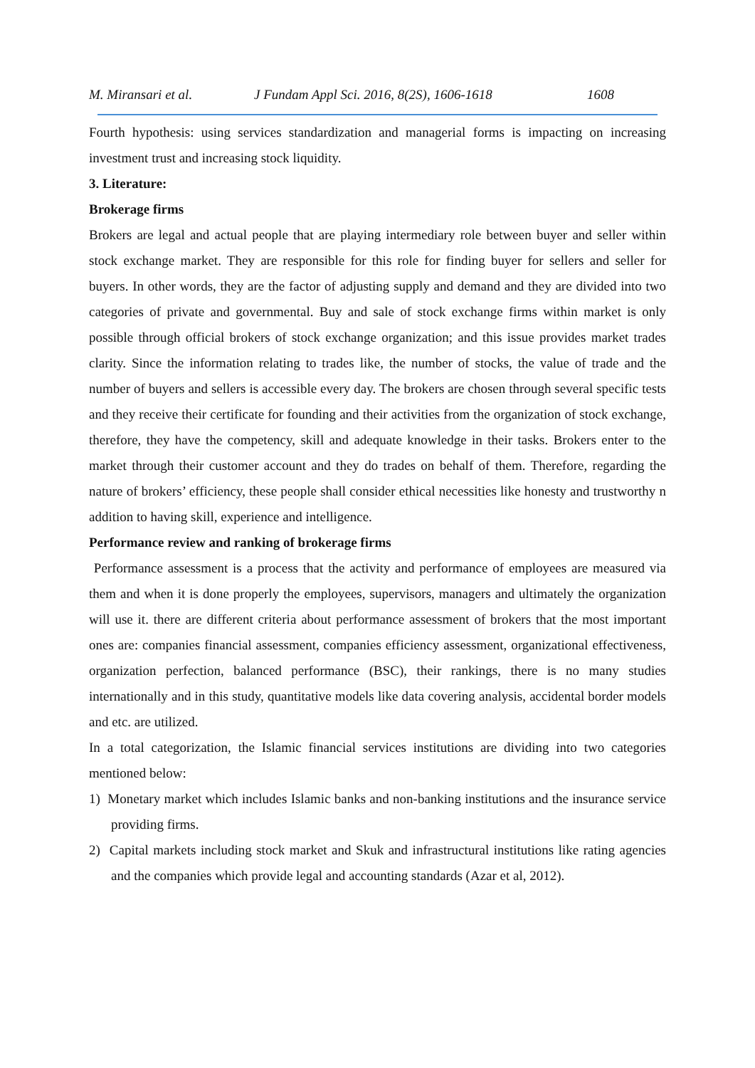M. Miransari et al. J Fundam Appl Sci. 2016, 8(2S), 1606-1618 1608
Fourth hypothesis: using services standardization and managerial forms is impacting on increasing investment trust and increasing stock liquidity.
3. Literature:
Brokerage firms
Brokers are legal and actual people that are playing intermediary role between buyer and seller within stock exchange market. They are responsible for this role for finding buyer for sellers and seller for buyers. In other words, they are the factor of adjusting supply and demand and they are divided into two categories of private and governmental. Buy and sale of stock exchange firms within market is only possible through official brokers of stock exchange organization; and this issue provides market trades clarity. Since the information relating to trades like, the number of stocks, the value of trade and the number of buyers and sellers is accessible every day. The brokers are chosen through several specific tests and they receive their certificate for founding and their activities from the organization of stock exchange, therefore, they have the competency, skill and adequate knowledge in their tasks. Brokers enter to the market through their customer account and they do trades on behalf of them. Therefore, regarding the nature of brokers’ efficiency, these people shall consider ethical necessities like honesty and trustworthy n addition to having skill, experience and intelligence.
Performance review and ranking of brokerage firms
Performance assessment is a process that the activity and performance of employees are measured via them and when it is done properly the employees, supervisors, managers and ultimately the organization will use it. there are different criteria about performance assessment of brokers that the most important ones are: companies financial assessment, companies efficiency assessment, organizational effectiveness, organization perfection, balanced performance (BSC), their rankings, there is no many studies internationally and in this study, quantitative models like data covering analysis, accidental border models and etc. are utilized.
In a total categorization, the Islamic financial services institutions are dividing into two categories mentioned below:
1) Monetary market which includes Islamic banks and non-banking institutions and the insurance service providing firms.
2) Capital markets including stock market and Skuk and infrastructural institutions like rating agencies and the companies which provide legal and accounting standards (Azar et al, 2012).